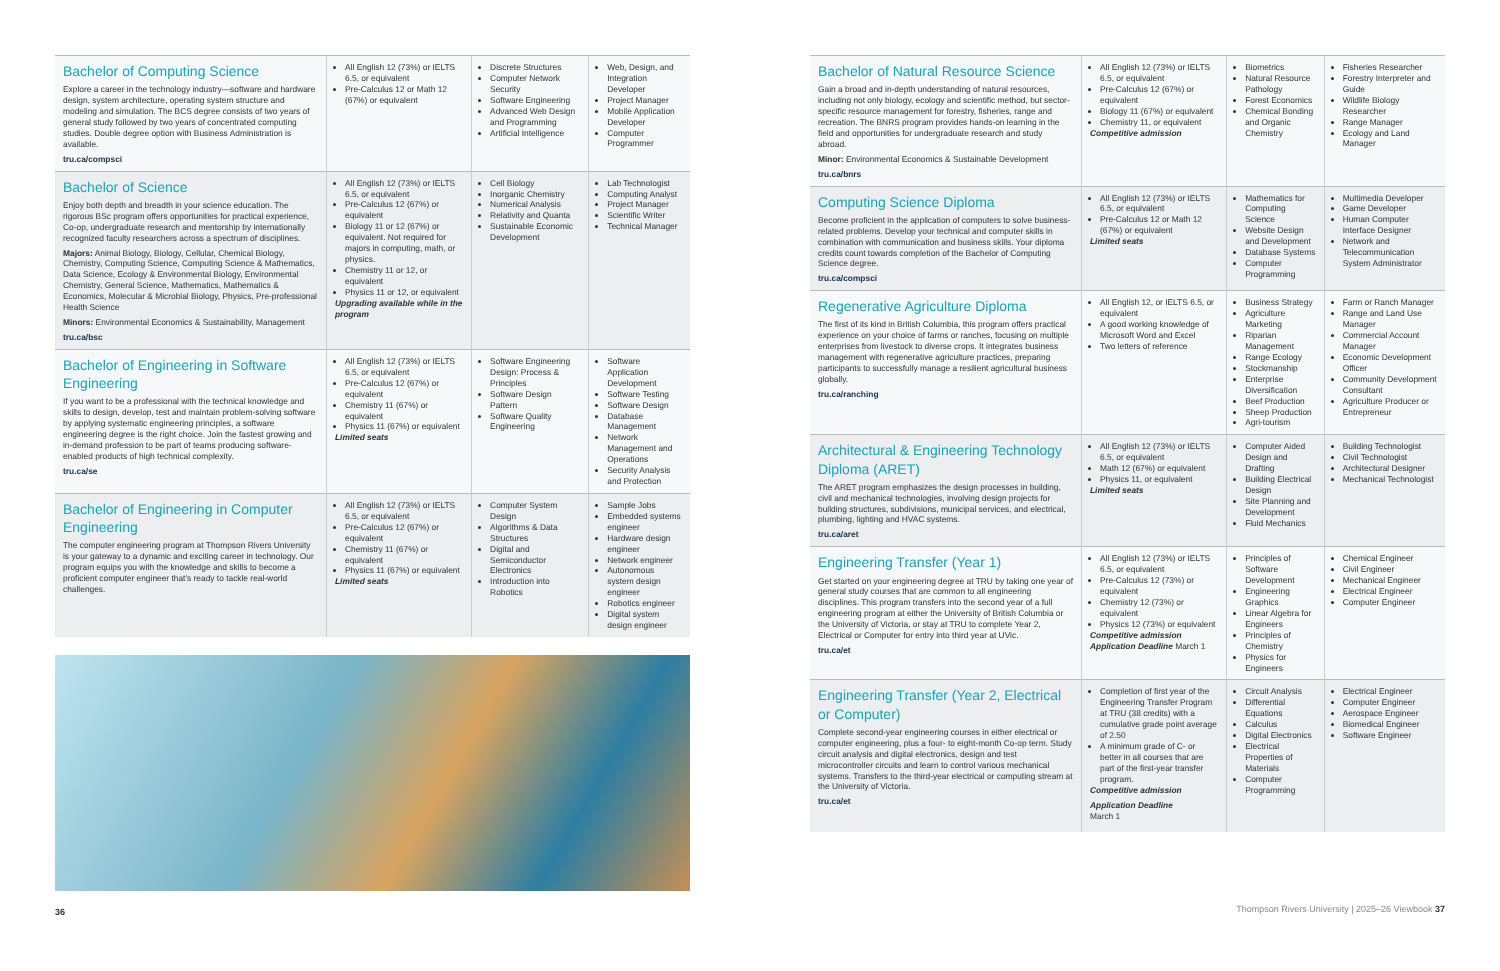| Bachelor of Computing Science Explore a career in the technology industry—software and hardware design, system architecture, operating system structure and modeling and simulation. The BCS degree consists of two years of general study followed by two years of concentrated computing studies. Double degree option with Business Administration is available. tru.ca/compsci | All English 12 (73%) or IELTS 6.5, or equivalent Pre-Calculus 12 or Math 12 (67%) or equivalent | Discrete Structures Computer Network Security Software Engineering Advanced Web Design and Programming Artificial Intelligence | Web, Design, and Integration Developer Project Manager Mobile Application Developer Computer Programmer |
| Bachelor of Science Enjoy both depth and breadth in your science education. The rigorous BSc program offers opportunities for practical experience, Co-op, undergraduate research and mentorship by internationally recognized faculty researchers across a spectrum of disciplines. Majors: Animal Biology, Biology, Cellular, Chemical Biology, Chemistry, Computing Science, Computing Science & Mathematics, Data Science, Ecology & Environmental Biology, Environmental Chemistry, General Science, Mathematics, Mathematics & Economics, Molecular & Microbial Biology, Physics, Pre-professional Health Science Minors: Environmental Economics & Sustainability, Management tru.ca/bsc | All English 12 (73%) or IELTS 6.5, or equivalent Pre-Calculus 12 (67%) or equivalent Biology 11 or 12 (67%) or equivalent. Not required for majors in computing, math, or physics. Chemistry 11 or 12, or equivalent Physics 11 or 12, or equivalent Upgrading available while in the program | Cell Biology Inorganic Chemistry Numerical Analysis Relativity and Quanta Sustainable Economic Development | Lab Technologist Computing Analyst Project Manager Scientific Writer Technical Manager |
| Bachelor of Engineering in Software Engineering If you want to be a professional with the technical knowledge and skills to design, develop, test and maintain problem-solving software by applying systematic engineering principles, a software engineering degree is the right choice. Join the fastest growing and in-demand profession to be part of teams producing software-enabled products of high technical complexity. tru.ca/se | All English 12 (73%) or IELTS 6.5, or equivalent Pre-Calculus 12 (67%) or equivalent Chemistry 11 (67%) or equivalent Physics 11 (67%) or equivalent Limited seats | Software Engineering Design: Process & Principles Software Design Pattern Software Quality Engineering | Software Application Development Software Testing Software Design Database Management Network Management and Operations Security Analysis and Protection |
| Bachelor of Engineering in Computer Engineering The computer engineering program at Thompson Rivers University is your gateway to a dynamic and exciting career in technology. Our program equips you with the knowledge and skills to become a proficient computer engineer that's ready to tackle real-world challenges. | All English 12 (73%) or IELTS 6.5, or equivalent Pre-Calculus 12 (67%) or equivalent Chemistry 11 (67%) or equivalent Physics 11 (67%) or equivalent Limited seats | Computer System Design Algorithms & Data Structures Digital and Semiconductor Electronics Introduction into Robotics | Sample Jobs Embedded systems engineer Hardware design engineer Network engineer Autonomous system design engineer Robotics engineer Digital system design engineer |
36
| Bachelor of Natural Resource Science Gain a broad and in-depth understanding of natural resources, including not only biology, ecology and scientific method, but sector-specific resource management for forestry, fisheries, range and recreation. The BNRS program provides hands-on learning in the field and opportunities for undergraduate research and study abroad. Minor: Environmental Economics & Sustainable Development tru.ca/bnrs | All English 12 (73%) or IELTS 6.5, or equivalent Pre-Calculus 12 (67%) or equivalent Biology 11 (67%) or equivalent Chemistry 11, or equivalent Competitive admission | Biometrics Natural Resource Pathology Forest Economics Chemical Bonding and Organic Chemistry | Fisheries Researcher Forestry Interpreter and Guide Wildlife Biology Researcher Range Manager Ecology and Land Manager |
| Computing Science Diploma Become proficient in the application of computers to solve business-related problems. Develop your technical and computer skills in combination with communication and business skills. Your diploma credits count towards completion of the Bachelor of Computing Science degree. tru.ca/compsci | All English 12 (73%) or IELTS 6.5, or equivalent Pre-Calculus 12 or Math 12 (67%) or equivalent Limited seats | Mathematics for Computing Science Website Design and Development Database Systems Computer Programming | Multimedia Developer Game Developer Human Computer Interface Designer Network and Telecommunication System Administrator |
| Regenerative Agriculture Diploma The first of its kind in British Columbia, this program offers practical experience on your choice of farms or ranches, focusing on multiple enterprises from livestock to diverse crops. It integrates business management with regenerative agriculture practices, preparing participants to successfully manage a resilient agricultural business globally. tru.ca/ranching | All English 12, or IELTS 6.5, or equivalent A good working knowledge of Microsoft Word and Excel Two letters of reference | Business Strategy Agriculture Marketing Riparian Management Range Ecology Stockmanship Enterprise Diversification Beef Production Sheep Production Agri-tourism | Farm or Ranch Manager Range and Land Use Manager Commercial Account Manager Economic Development Officer Community Development Consultant Agriculture Producer or Entrepreneur |
| Architectural & Engineering Technology Diploma (ARET) The ARET program emphasizes the design processes in building, civil and mechanical technologies, involving design projects for building structures, subdivisions, municipal services, and electrical, plumbing, lighting and HVAC systems. tru.ca/aret | All English 12 (73%) or IELTS 6.5, or equivalent Math 12 (67%) or equivalent Physics 11, or equivalent Limited seats | Computer Aided Design and Drafting Building Electrical Design Site Planning and Development Fluid Mechanics | Building Technologist Civil Technologist Architectural Designer Mechanical Technologist |
| Engineering Transfer (Year 1) Get started on your engineering degree at TRU by taking one year of general study courses that are common to all engineering disciplines. This program transfers into the second year of a full engineering program at either the University of British Columbia or the University of Victoria, or stay at TRU to complete Year 2, Electrical or Computer for entry into third year at UVic. tru.ca/et | All English 12 (73%) or IELTS 6.5, or equivalent Pre-Calculus 12 (73%) or equivalent Chemistry 12 (73%) or equivalent Physics 12 (73%) or equivalent Competitive admission Application Deadline March 1 | Principles of Software Development Engineering Graphics Linear Algebra for Engineers Principles of Chemistry Physics for Engineers | Chemical Engineer Civil Engineer Mechanical Engineer Electrical Engineer Computer Engineer |
| Engineering Transfer (Year 2, Electrical or Computer) Complete second-year engineering courses in either electrical or computer engineering, plus a four- to eight-month Co-op term. Study circuit analysis and digital electronics, design and test microcontroller circuits and learn to control various mechanical systems. Transfers to the third-year electrical or computing stream at the University of Victoria. tru.ca/et | Completion of first year of the Engineering Transfer Program at TRU (38 credits) with a cumulative grade point average of 2.50 A minimum grade of C- or better in all courses that are part of the first-year transfer program. Competitive admission Application Deadline March 1 | Circuit Analysis Differential Equations Calculus Digital Electronics Electrical Properties of Materials Computer Programming | Electrical Engineer Computer Engineer Aerospace Engineer Biomedical Engineer Software Engineer |
Thompson Rivers University | 2025–26 Viewbook 37